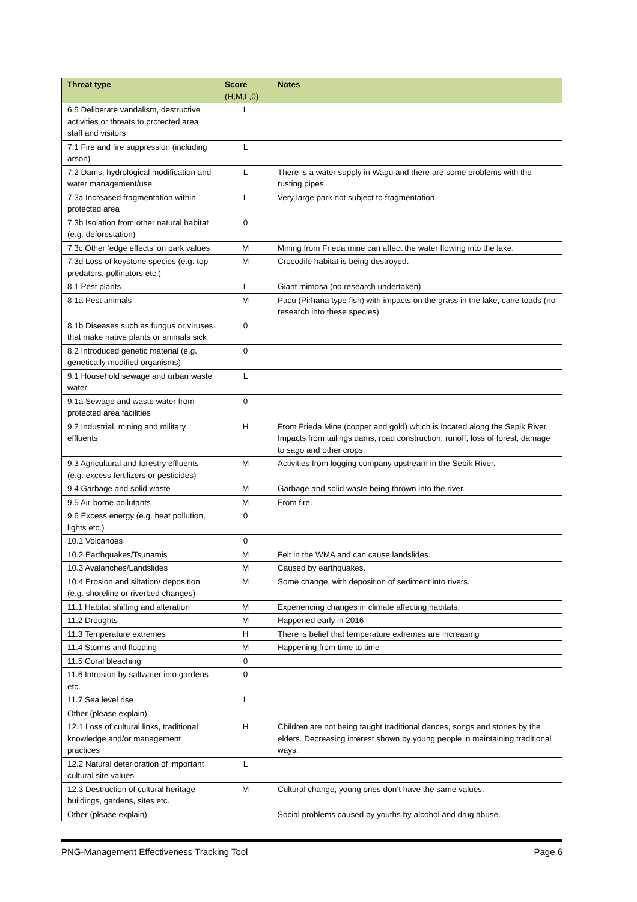| Threat type | Score (H,M,L,0) | Notes |
| --- | --- | --- |
| 6.5 Deliberate vandalism, destructive activities or threats to protected area staff and visitors | L | |
| 7.1 Fire and fire suppression (including arson) | L | |
| 7.2 Dams, hydrological modification and water management/use | L | There is a water supply in Wagu and there are some problems with the rusting pipes. |
| 7.3a Increased fragmentation within protected area | L | Very large park not subject to fragmentation. |
| 7.3b Isolation from other natural habitat (e.g. deforestation) | 0 | |
| 7.3c Other ‘edge effects’ on park values | M | Mining from Frieda mine can affect the water flowing into the lake. |
| 7.3d Loss of keystone species (e.g. top predators, pollinators etc.) | M | Crocodile habitat is being destroyed. |
| 8.1 Pest plants | L | Giant mimosa (no research undertaken) |
| 8.1a Pest animals | M | Pacu (Pirhana type fish) with impacts on the grass in the lake, cane toads (no research into these species) |
| 8.1b Diseases such as fungus or viruses that make native plants or animals sick | 0 | |
| 8.2 Introduced genetic material (e.g. genetically modified organisms) | 0 | |
| 9.1 Household sewage and urban waste water | L | |
| 9.1a Sewage and waste water from protected area facilities | 0 | |
| 9.2 Industrial, mining and military effluents | H | From Frieda Mine (copper and gold) which is located along the Sepik River. Impacts from tailings dams, road construction, runoff, loss of forest, damage to sago and other crops. |
| 9.3 Agricultural and forestry effluents (e.g. excess fertilizers or pesticides) | M | Activities from logging company upstream in the Sepik River. |
| 9.4 Garbage and solid waste | M | Garbage and solid waste being thrown into the river. |
| 9.5 Air-borne pollutants | M | From fire. |
| 9.6 Excess energy (e.g. heat pollution, lights etc.) | 0 | |
| 10.1 Volcanoes | 0 | |
| 10.2 Earthquakes/Tsunamis | M | Felt in the WMA and can cause landslides. |
| 10.3 Avalanches/Landslides | M | Caused by earthquakes. |
| 10.4 Erosion and siltation/ deposition (e.g. shoreline or riverbed changes) | M | Some change, with deposition of sediment into rivers. |
| 11.1 Habitat shifting and alteration | M | Experiencing changes in climate affecting habitats. |
| 11.2 Droughts | M | Happened early in 2016 |
| 11.3 Temperature extremes | H | There is belief that temperature extremes are increasing |
| 11.4 Storms and flooding | M | Happening from time to time |
| 11.5 Coral bleaching | 0 | |
| 11.6 Intrusion by saltwater into gardens etc. | 0 | |
| 11.7 Sea level rise | L | |
| Other (please explain) | | |
| 12.1 Loss of cultural links, traditional knowledge and/or management practices | H | Children are not being taught traditional dances, songs and stories by the elders. Decreasing interest shown by young people in maintaining traditional ways. |
| 12.2 Natural deterioration of important cultural site values | L | |
| 12.3 Destruction of cultural heritage buildings, gardens, sites etc. | M | Cultural change, young ones don’t have the same values. |
| Other (please explain) | | Social problems caused by youths by alcohol and drug abuse. |
PNG-Management Effectiveness Tracking Tool Page 6